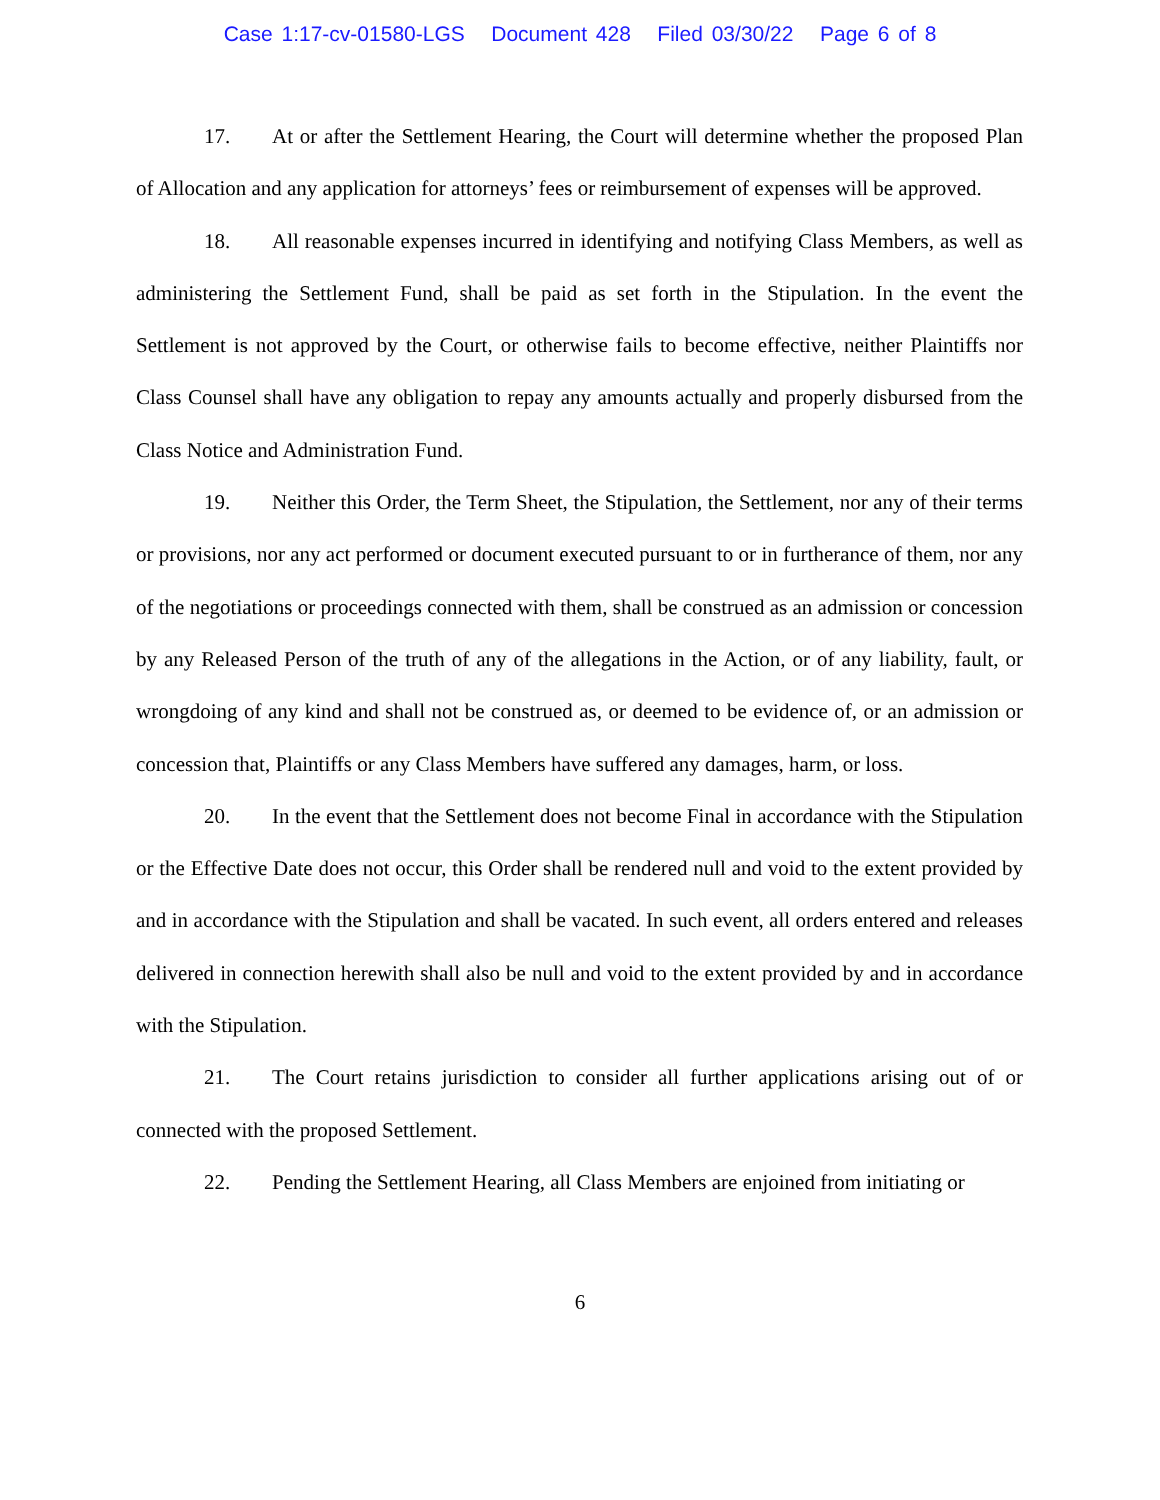Case 1:17-cv-01580-LGS Document 428 Filed 03/30/22 Page 6 of 8
17. At or after the Settlement Hearing, the Court will determine whether the proposed Plan of Allocation and any application for attorneys’ fees or reimbursement of expenses will be approved.
18. All reasonable expenses incurred in identifying and notifying Class Members, as well as administering the Settlement Fund, shall be paid as set forth in the Stipulation. In the event the Settlement is not approved by the Court, or otherwise fails to become effective, neither Plaintiffs nor Class Counsel shall have any obligation to repay any amounts actually and properly disbursed from the Class Notice and Administration Fund.
19. Neither this Order, the Term Sheet, the Stipulation, the Settlement, nor any of their terms or provisions, nor any act performed or document executed pursuant to or in furtherance of them, nor any of the negotiations or proceedings connected with them, shall be construed as an admission or concession by any Released Person of the truth of any of the allegations in the Action, or of any liability, fault, or wrongdoing of any kind and shall not be construed as, or deemed to be evidence of, or an admission or concession that, Plaintiffs or any Class Members have suffered any damages, harm, or loss.
20. In the event that the Settlement does not become Final in accordance with the Stipulation or the Effective Date does not occur, this Order shall be rendered null and void to the extent provided by and in accordance with the Stipulation and shall be vacated. In such event, all orders entered and releases delivered in connection herewith shall also be null and void to the extent provided by and in accordance with the Stipulation.
21. The Court retains jurisdiction to consider all further applications arising out of or connected with the proposed Settlement.
22. Pending the Settlement Hearing, all Class Members are enjoined from initiating or
6